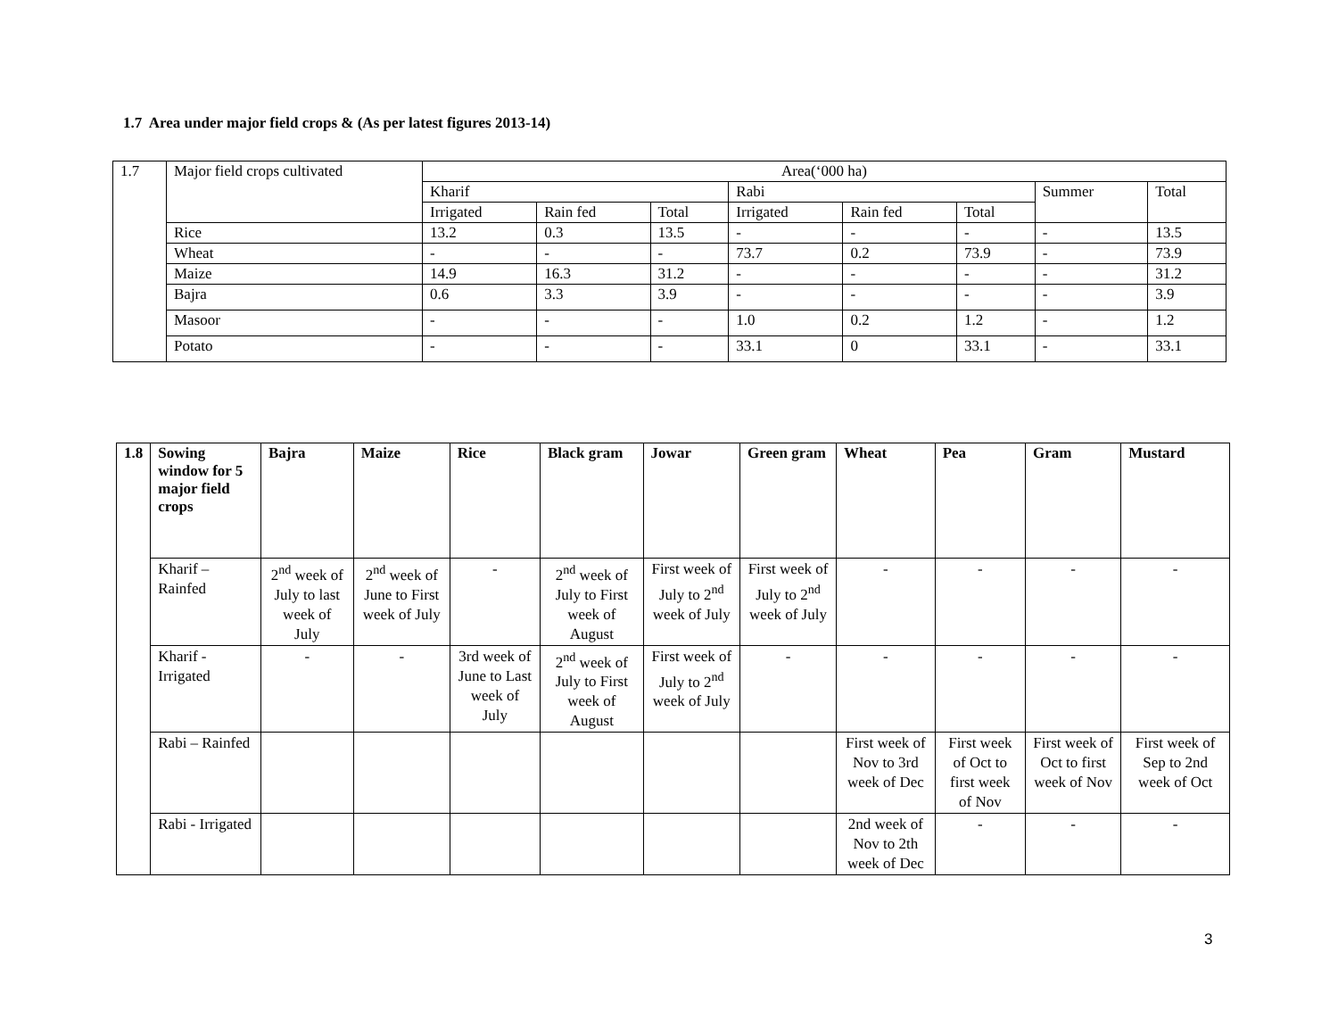1.7 Area under major field crops & (As per latest figures 2013-14)
| 1.7 | Major field crops cultivated | Area(‘000 ha) | | | | | | | |
| | | Kharif | | | Rabi | | | Summer | Total |
| | | Irrigated | Rain fed | Total | Irrigated | Rain fed | Total | | |
| | Rice | 13.2 | 0.3 | 13.5 | - | - | - | - | 13.5 |
| | Wheat | - | - | - | 73.7 | 0.2 | 73.9 | - | 73.9 |
| | Maize | 14.9 | 16.3 | 31.2 | - | - | - | - | 31.2 |
| | Bajra | 0.6 | 3.3 | 3.9 | - | - | - | - | 3.9 |
| | Masoor | - | - | - | 1.0 | 0.2 | 1.2 | - | 1.2 |
| | Potato | - | - | - | 33.1 | 0 | 33.1 | - | 33.1 |
| 1.8 | Sowing window for 5 major field crops | Bajra | Maize | Rice | Black gram | Jowar | Green gram | Wheat | Pea | Gram | Mustard |
| --- | --- | --- | --- | --- | --- | --- | --- | --- | --- | --- | --- |
| | Kharif – Rainfed | 2<sup>nd</sup> week of July to last week of July | 2<sup>nd</sup> week of June to First week of July | - | 2<sup>nd</sup> week of July to First week of August | First week of July to 2<sup>nd</sup> week of July | First week of July to 2<sup>nd</sup> week of July | - | - | - | - |
| | Kharif - Irrigated | - | - | 3rd week of June to Last week of July | 2<sup>nd</sup> week of July to First week of August | First week of July to 2<sup>nd</sup> week of July | - | - | - | - | - |
| | Rabi – Rainfed | | | | | | | First week of Nov to 3rd week of Dec | First week of Oct to first week of Nov | First week of Oct to first week of Nov | First week of Sep to 2nd week of Oct |
| | Rabi - Irrigated | | | | | | | 2nd week of Nov to 2th week of Dec | - | - | - |
3